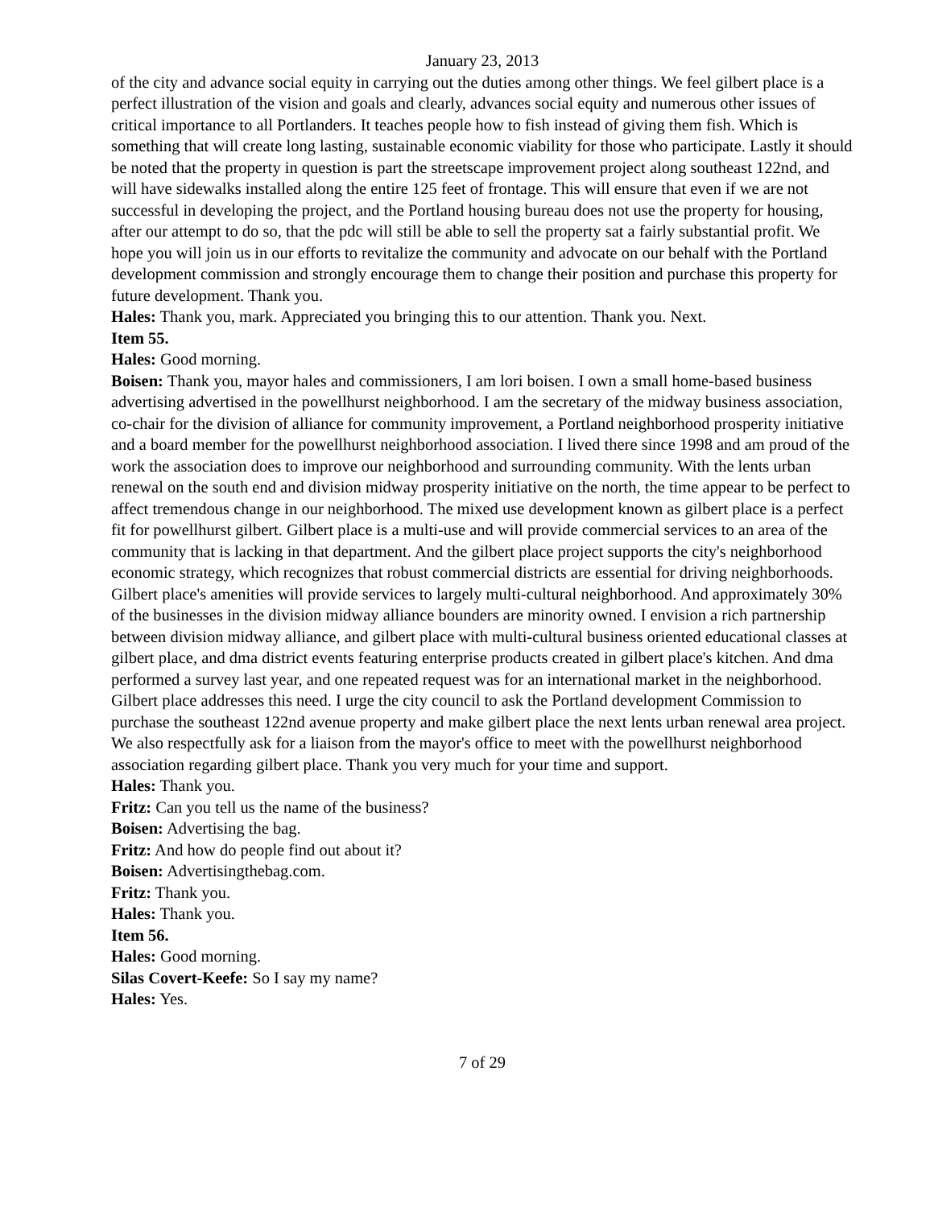January 23, 2013
of the city and advance social equity in carrying out the duties among other things. We feel gilbert place is a perfect illustration of the vision and goals and clearly, advances social equity and numerous other issues of critical importance to all Portlanders. It teaches people how to fish instead of giving them fish. Which is something that will create long lasting, sustainable economic viability for those who participate. Lastly it should be noted that the property in question is part the streetscape improvement project along southeast 122nd, and will have sidewalks installed along the entire 125 feet of frontage. This will ensure that even if we are not successful in developing the project, and the Portland housing bureau does not use the property for housing, after our attempt to do so, that the pdc will still be able to sell the property sat a fairly substantial profit. We hope you will join us in our efforts to revitalize the community and advocate on our behalf with the Portland development commission and strongly encourage them to change their position and purchase this property for future development. Thank you.
Hales: Thank you, mark. Appreciated you bringing this to our attention. Thank you. Next.
Item 55.
Hales: Good morning.
Boisen: Thank you, mayor hales and commissioners, I am lori boisen. I own a small home-based business advertising advertised in the powellhurst neighborhood. I am the secretary of the midway business association, co-chair for the division of alliance for community improvement, a Portland neighborhood prosperity initiative and a board member for the powellhurst neighborhood association. I lived there since 1998 and am proud of the work the association does to improve our neighborhood and surrounding community. With the lents urban renewal on the south end and division midway prosperity initiative on the north, the time appear to be perfect to affect tremendous change in our neighborhood. The mixed use development known as gilbert place is a perfect fit for powellhurst gilbert. Gilbert place is a multi-use and will provide commercial services to an area of the community that is lacking in that department. And the gilbert place project supports the city's neighborhood economic strategy, which recognizes that robust commercial districts are essential for driving neighborhoods. Gilbert place's amenities will provide services to largely multi-cultural neighborhood. And approximately 30% of the businesses in the division midway alliance bounders are minority owned. I envision a rich partnership between division midway alliance, and gilbert place with multi-cultural business oriented educational classes at gilbert place, and dma district events featuring enterprise products created in gilbert place's kitchen. And dma performed a survey last year, and one repeated request was for an international market in the neighborhood. Gilbert place addresses this need. I urge the city council to ask the Portland development Commission to purchase the southeast 122nd avenue property and make gilbert place the next lents urban renewal area project. We also respectfully ask for a liaison from the mayor's office to meet with the powellhurst neighborhood association regarding gilbert place. Thank you very much for your time and support.
Hales: Thank you.
Fritz: Can you tell us the name of the business?
Boisen: Advertising the bag.
Fritz: And how do people find out about it?
Boisen: Advertisingthebag.com.
Fritz: Thank you.
Hales: Thank you.
Item 56.
Hales: Good morning.
Silas Covert-Keefe: So I say my name?
Hales: Yes.
7 of 29